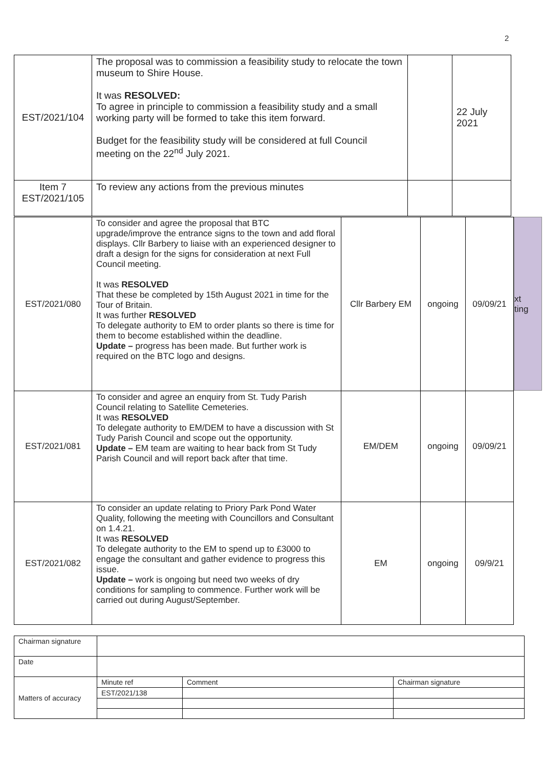2
| EST/2021/104 | The proposal was to commission a feasibility study to relocate the town museum to Shire House. It was RESOLVED: To agree in principle to commission a feasibility study and a small working party will be formed to take this item forward. Budget for the feasibility study will be considered at full Council meeting on the 22<sup>nd</sup> July 2021. | | 22 July 2021 |
| Item 7 EST/2021/105 | To review any actions from the previous minutes | | |
| EST/2021/080 | To consider and agree the proposal that BTC upgrade/improve the entrance signs to the town and add floral displays. Cllr Barbery to liaise with an experienced designer to draft a design for the signs for consideration at next Full Council meeting. It was RESOLVED That these be completed by 15th August 2021 in time for the Tour of Britain. It was further RESOLVED To delegate authority to EM to order plants so there is time for them to become established within the deadline. Update – progress has been made. But further work is required on the BTC logo and designs. | Cllr Barbery EM | ongoing | 09/09/21 |
| EST/2021/081 | To consider and agree an enquiry from St. Tudy Parish Council relating to Satellite Cemeteries. It was RESOLVED To delegate authority to EM/DEM to have a discussion with St Tudy Parish Council and scope out the opportunity. Update – EM team are waiting to hear back from St Tudy Parish Council and will report back after that time. | EM/DEM | ongoing | 09/09/21 |
| EST/2021/082 | To consider an update relating to Priory Park Pond Water Quality, following the meeting with Councillors and Consultant on 1.4.21. It was RESOLVED To delegate authority to the EM to spend up to £3000 to engage the consultant and gather evidence to progress this issue. Update – work is ongoing but need two weeks of dry conditions for sampling to commence. Further work will be carried out during August/September. | EM | ongoing | 09/9/21 |
xt
ting
| Chairman signature | | | |
| Date | | | |
| Matters of accuracy | Minute ref | Comment | Chairman signature |
| | EST/2021/138 | | |